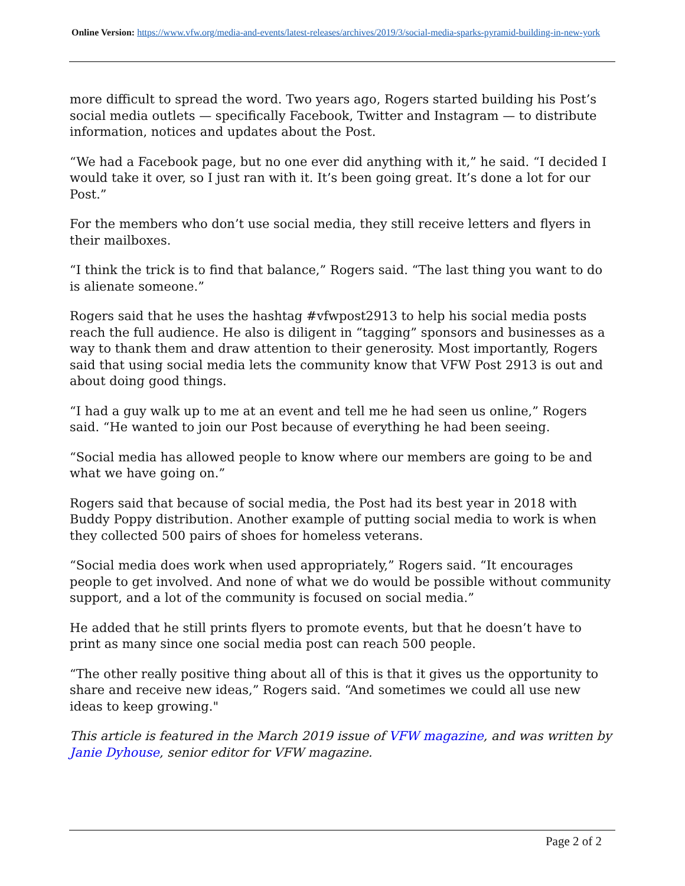Online Version: https://www.vfw.org/media-and-events/latest-releases/archives/2019/3/social-media-sparks-pyramid-building-in-new-york
more difficult to spread the word. Two years ago, Rogers started building his Post’s social media outlets — specifically Facebook, Twitter and Instagram — to distribute information, notices and updates about the Post.
“We had a Facebook page, but no one ever did anything with it,” he said. “I decided I would take it over, so I just ran with it. It’s been going great. It’s done a lot for our Post.”
For the members who don’t use social media, they still receive letters and flyers in their mailboxes.
“I think the trick is to find that balance,” Rogers said. “The last thing you want to do is alienate someone.”
Rogers said that he uses the hashtag #vfwpost2913 to help his social media posts reach the full audience. He also is diligent in “tagging” sponsors and businesses as a way to thank them and draw attention to their generosity. Most importantly, Rogers said that using social media lets the community know that VFW Post 2913 is out and about doing good things.
“I had a guy walk up to me at an event and tell me he had seen us online,” Rogers said. “He wanted to join our Post because of everything he had been seeing.
“Social media has allowed people to know where our members are going to be and what we have going on.”
Rogers said that because of social media, the Post had its best year in 2018 with Buddy Poppy distribution. Another example of putting social media to work is when they collected 500 pairs of shoes for homeless veterans.
“Social media does work when used appropriately,” Rogers said. “It encourages people to get involved. And none of what we do would be possible without community support, and a lot of the community is focused on social media.”
He added that he still prints flyers to promote events, but that he doesn’t have to print as many since one social media post can reach 500 people.
“The other really positive thing about all of this is that it gives us the opportunity to share and receive new ideas,” Rogers said. “And sometimes we could all use new ideas to keep growing."
This article is featured in the March 2019 issue of VFW magazine, and was written by Janie Dyhouse, senior editor for VFW magazine.
Page 2 of 2